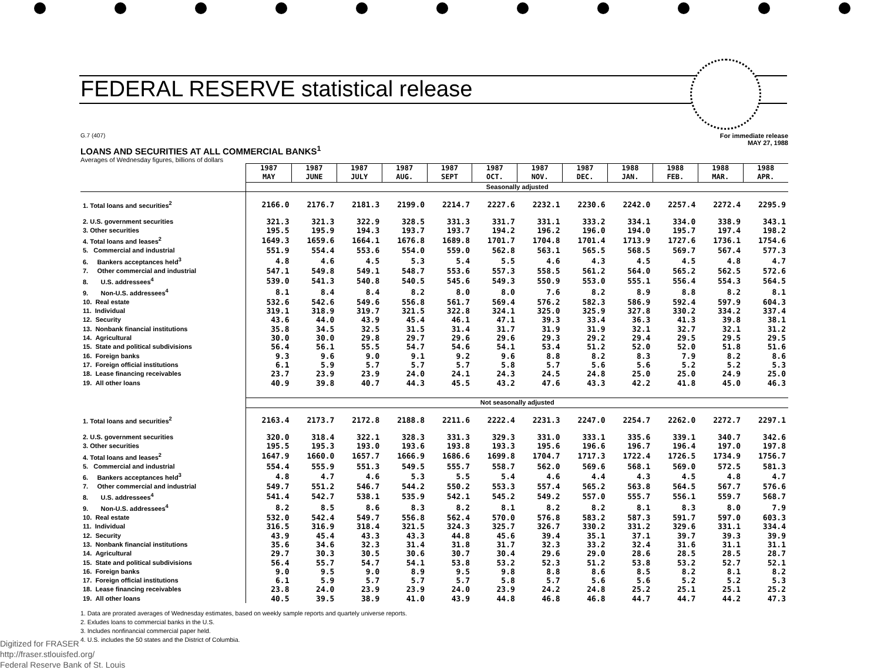FEDERAL RESERVE statistical release
For immediate release
MAY 27, 1988
G.7 (407)
LOANS AND SECURITIES AT ALL COMMERCIAL BANKS<sup>1</sup>
Averages of Wednesday figures, billions of dollars
| | 1987 MAY | 1987 JUNE | 1987 JULY | 1987 AUG. | 1987 SEPT | 1987 OCT. | 1987 NOV. | 1987 DEC. | 1988 JAN. | 1988 FEB. | 1988 MAR. | 1988 APR. |
| | Seasonally adjusted | | | | | | | | | | | |
| 1. Total loans and securities<sup>2</sup> | 2166.0 | 2176.7 | 2181.3 | 2199.0 | 2214.7 | 2227.6 | 2232.1 | 2230.6 | 2242.0 | 2257.4 | 2272.4 | 2295.9 |
| 2. U.S. government securities | 321.3 | 321.3 | 322.9 | 328.5 | 331.3 | 331.7 | 331.1 | 333.2 | 334.1 | 334.0 | 338.9 | 343.1 |
| 3. Other securities | 195.5 | 195.9 | 194.3 | 193.7 | 193.7 | 194.2 | 196.2 | 196.0 | 194.0 | 195.7 | 197.4 | 198.2 |
| 4. Total loans and leases<sup>2</sup> | 1649.3 | 1659.6 | 1664.1 | 1676.8 | 1689.8 | 1701.7 | 1704.8 | 1701.4 | 1713.9 | 1727.6 | 1736.1 | 1754.6 |
| 5. Commercial and industrial | 551.9 | 554.4 | 553.6 | 554.0 | 559.0 | 562.8 | 563.1 | 565.5 | 568.5 | 569.7 | 567.4 | 577.3 |
| 6. Bankers acceptances held<sup>3</sup> | 4.8 | 4.6 | 4.5 | 5.3 | 5.4 | 5.5 | 4.6 | 4.3 | 4.5 | 4.5 | 4.8 | 4.7 |
| 7. Other commercial and industrial | 547.1 | 549.8 | 549.1 | 548.7 | 553.6 | 557.3 | 558.5 | 561.2 | 564.0 | 565.2 | 562.5 | 572.6 |
| 8. U.S. addressees<sup>4</sup> | 539.0 | 541.3 | 540.8 | 540.5 | 545.6 | 549.3 | 550.9 | 553.0 | 555.1 | 556.4 | 554.3 | 564.5 |
| 9. Non-U.S. addressees<sup>4</sup> | 8.1 | 8.4 | 8.4 | 8.2 | 8.0 | 8.0 | 7.6 | 8.2 | 8.9 | 8.8 | 8.2 | 8.1 |
| 10. Real estate | 532.6 | 542.6 | 549.6 | 556.8 | 561.7 | 569.4 | 576.2 | 582.3 | 586.9 | 592.4 | 597.9 | 604.3 |
| 11. Individual | 319.1 | 318.9 | 319.7 | 321.5 | 322.8 | 324.1 | 325.0 | 325.9 | 327.8 | 330.2 | 334.2 | 337.4 |
| 12. Security | 43.6 | 44.0 | 43.9 | 45.4 | 46.1 | 47.1 | 39.3 | 33.4 | 36.3 | 41.3 | 39.8 | 38.1 |
| 13. Nonbank financial institutions | 35.8 | 34.5 | 32.5 | 31.5 | 31.4 | 31.7 | 31.9 | 31.9 | 32.1 | 32.7 | 32.1 | 31.2 |
| 14. Agricultural | 30.0 | 30.0 | 29.8 | 29.7 | 29.6 | 29.6 | 29.3 | 29.2 | 29.4 | 29.5 | 29.5 | 29.5 |
| 15. State and political subdivisions | 56.4 | 56.1 | 55.5 | 54.7 | 54.6 | 54.1 | 53.4 | 51.2 | 52.0 | 52.0 | 51.8 | 51.6 |
| 16. Foreign banks | 9.3 | 9.6 | 9.0 | 9.1 | 9.2 | 9.6 | 8.8 | 8.2 | 8.3 | 7.9 | 8.2 | 8.6 |
| 17. Foreign official institutions | 6.1 | 5.9 | 5.7 | 5.7 | 5.7 | 5.8 | 5.7 | 5.6 | 5.6 | 5.2 | 5.2 | 5.3 |
| 18. Lease financing receivables | 23.7 | 23.9 | 23.9 | 24.0 | 24.1 | 24.3 | 24.5 | 24.8 | 25.0 | 25.0 | 24.9 | 25.0 |
| 19. All other loans | 40.9 | 39.8 | 40.7 | 44.3 | 45.5 | 43.2 | 47.6 | 43.3 | 42.2 | 41.8 | 45.0 | 46.3 |
| | Not seasonally adjusted | | | | | | | | | | | |
| 1. Total loans and securities<sup>2</sup> | 2163.4 | 2173.7 | 2172.8 | 2188.8 | 2211.6 | 2222.4 | 2231.3 | 2247.0 | 2254.7 | 2262.0 | 2272.7 | 2297.1 |
| 2. U.S. government securities | 320.0 | 318.4 | 322.1 | 328.3 | 331.3 | 329.3 | 331.0 | 333.1 | 335.6 | 339.1 | 340.7 | 342.6 |
| 3. Other securities | 195.5 | 195.3 | 193.0 | 193.6 | 193.8 | 193.3 | 195.6 | 196.6 | 196.7 | 196.4 | 197.0 | 197.8 |
| 4. Total loans and leases<sup>2</sup> | 1647.9 | 1660.0 | 1657.7 | 1666.9 | 1686.6 | 1699.8 | 1704.7 | 1717.3 | 1722.4 | 1726.5 | 1734.9 | 1756.7 |
| 5. Commercial and industrial | 554.4 | 555.9 | 551.3 | 549.5 | 555.7 | 558.7 | 562.0 | 569.6 | 568.1 | 569.0 | 572.5 | 581.3 |
| 6. Bankers acceptances held<sup>3</sup> | 4.8 | 4.7 | 4.6 | 5.3 | 5.5 | 5.4 | 4.6 | 4.4 | 4.3 | 4.5 | 4.8 | 4.7 |
| 7. Other commercial and industrial | 549.7 | 551.2 | 546.7 | 544.2 | 550.2 | 553.3 | 557.4 | 565.2 | 563.8 | 564.5 | 567.7 | 576.6 |
| 8. U.S. addressees<sup>4</sup> | 541.4 | 542.7 | 538.1 | 535.9 | 542.1 | 545.2 | 549.2 | 557.0 | 555.7 | 556.1 | 559.7 | 568.7 |
| 9. Non-U.S. addressees<sup>4</sup> | 8.2 | 8.5 | 8.6 | 8.3 | 8.2 | 8.1 | 8.2 | 8.2 | 8.1 | 8.3 | 8.0 | 7.9 |
| 10. Real estate | 532.0 | 542.4 | 549.7 | 556.8 | 562.4 | 570.0 | 576.8 | 583.2 | 587.3 | 591.7 | 597.0 | 603.3 |
| 11. Individual | 316.5 | 316.9 | 318.4 | 321.5 | 324.3 | 325.7 | 326.7 | 330.2 | 331.2 | 329.6 | 331.1 | 334.4 |
| 12. Security | 43.9 | 45.4 | 43.3 | 43.3 | 44.8 | 45.6 | 39.4 | 35.1 | 37.1 | 39.7 | 39.3 | 39.9 |
| 13. Nonbank financial institutions | 35.6 | 34.6 | 32.3 | 31.4 | 31.8 | 31.7 | 32.3 | 33.2 | 32.4 | 31.6 | 31.1 | 31.1 |
| 14. Agricultural | 29.7 | 30.3 | 30.5 | 30.6 | 30.7 | 30.4 | 29.6 | 29.0 | 28.6 | 28.5 | 28.5 | 28.7 |
| 15. State and political subdivisions | 56.4 | 55.7 | 54.7 | 54.1 | 53.8 | 53.2 | 52.3 | 51.2 | 53.8 | 53.2 | 52.7 | 52.1 |
| 16. Foreign banks | 9.0 | 9.5 | 9.0 | 8.9 | 9.5 | 9.8 | 8.8 | 8.6 | 8.5 | 8.2 | 8.1 | 8.2 |
| 17. Foreign official institutions | 6.1 | 5.9 | 5.7 | 5.7 | 5.7 | 5.8 | 5.7 | 5.6 | 5.6 | 5.2 | 5.2 | 5.3 |
| 18. Lease financing receivables | 23.8 | 24.0 | 23.9 | 23.9 | 24.0 | 23.9 | 24.2 | 24.8 | 25.2 | 25.1 | 25.1 | 25.2 |
| 19. All other loans | 40.5 | 39.5 | 38.9 | 41.0 | 43.9 | 44.8 | 46.8 | 46.8 | 44.7 | 44.7 | 44.2 | 47.3 |
1. Data are prorated averages of Wednesday estimates, based on weekly sample reports and quartely universe reports.
2. Exludes loans to commercial banks in the U.S.
3. Includes nonfinancial commercial paper held.
4. U.S. includes the 50 states and the District of Columbia.
Digitized for FRASER
http://fraser.stlouisfed.org/
Federal Reserve Bank of St. Louis